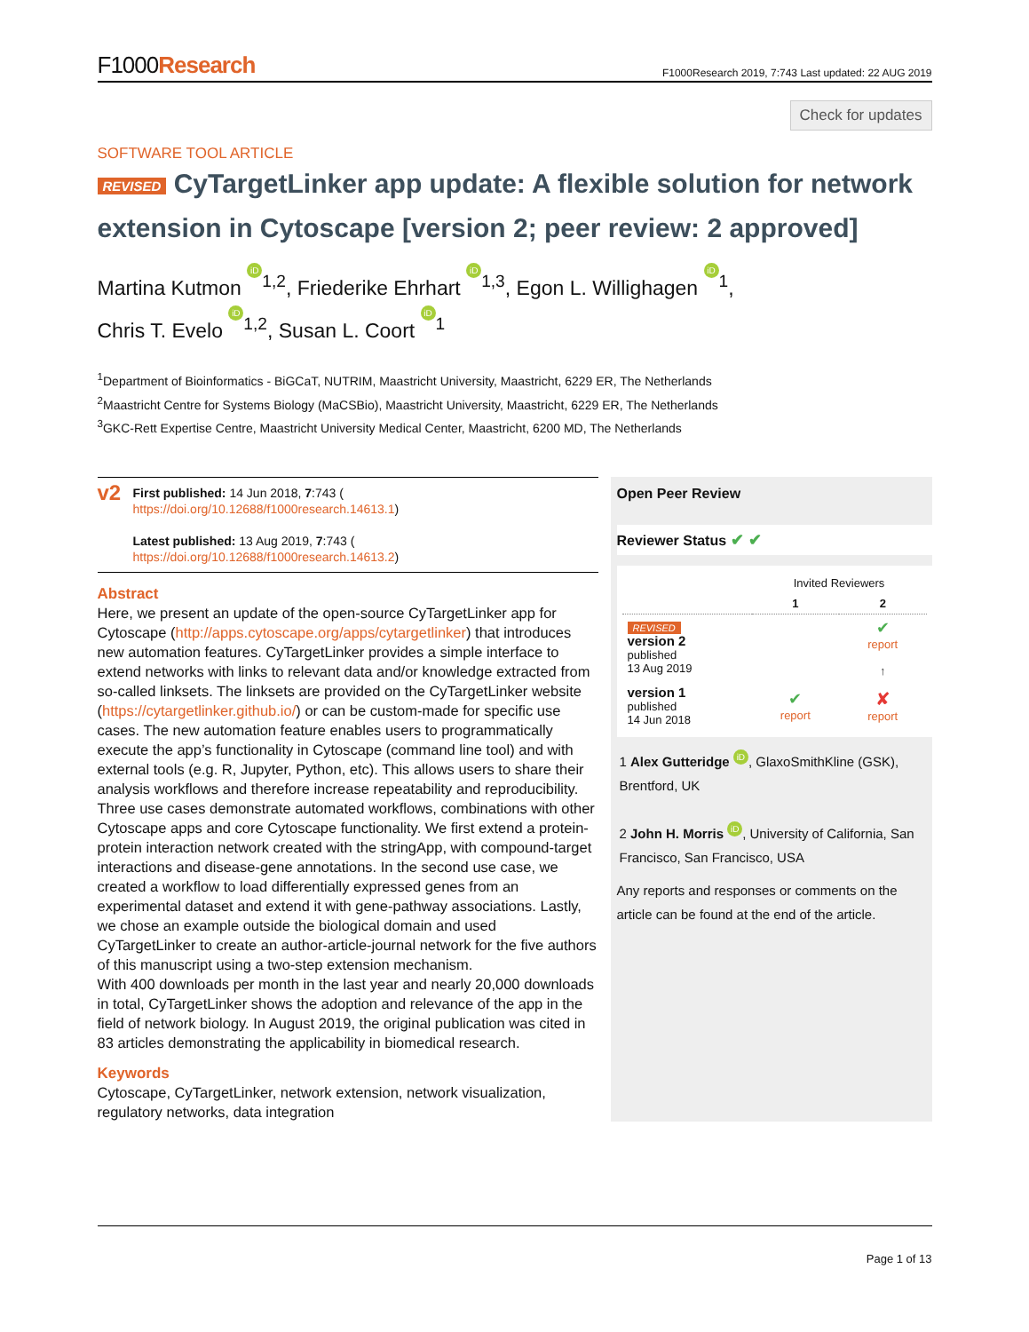F1000Research
F1000Research 2019, 7:743 Last updated: 22 AUG 2019
Check for updates
SOFTWARE TOOL ARTICLE
REVISED CyTargetLinker app update: A flexible solution for network extension in Cytoscape [version 2; peer review: 2 approved]
Martina Kutmon iD<sup>1,2</sup>, Friederike Ehrhart iD<sup>1,3</sup>, Egon L. Willighagen iD<sup>1</sup>,
Chris T. Evelo iD<sup>1,2</sup>, Susan L. Coort iD<sup>1</sup>
<sup>1</sup> Department of Bioinformatics - BiGCaT, NUTRIM, Maastricht University, Maastricht, 6229 ER, The Netherlands
<sup>2</sup> Maastricht Centre for Systems Biology (MaCSBio), Maastricht University, Maastricht, 6229 ER, The Netherlands
<sup>3</sup> GKC-Rett Expertise Centre, Maastricht University Medical Center, Maastricht, 6200 MD, The Netherlands
v2
First published: 14 Jun 2018, 7:743 (
https://doi.org/10.12688/f1000research.14613.1)
Latest published: 13 Aug 2019, 7:743 (
https://doi.org/10.12688/f1000research.14613.2)
Abstract
Here, we present an update of the open-source CyTargetLinker app for Cytoscape (http://apps.cytoscape.org/apps/cytargetlinker) that introduces new automation features. CyTargetLinker provides a simple interface to extend networks with links to relevant data and/or knowledge extracted from so-called linksets. The linksets are provided on the CyTargetLinker website (https://cytargetlinker.github.io/) or can be custom-made for specific use cases. The new automation feature enables users to programmatically execute the app’s functionality in Cytoscape (command line tool) and with external tools (e.g. R, Jupyter, Python, etc). This allows users to share their analysis workflows and therefore increase repeatability and reproducibility. Three use cases demonstrate automated workflows, combinations with other Cytoscape apps and core Cytoscape functionality. We first extend a protein-protein interaction network created with the stringApp, with compound-target interactions and disease-gene annotations. In the second use case, we created a workflow to load differentially expressed genes from an experimental dataset and extend it with gene-pathway associations. Lastly, we chose an example outside the biological domain and used CyTargetLinker to create an author-article-journal network for the five authors of this manuscript using a two-step extension mechanism.
With 400 downloads per month in the last year and nearly 20,000 downloads in total, CyTargetLinker shows the adoption and relevance of the app in the field of network biology. In August 2019, the original publication was cited in 83 articles demonstrating the applicability in biomedical research.
Keywords
Cytoscape, CyTargetLinker, network extension, network visualization, regulatory networks, data integration
Open Peer Review
Reviewer Status ✔ ✔
| | Invited Reviewers | |
| --- | --- | --- |
| | 1 | 2 |
| REVISED version 2 published 13 Aug 2019 | | ✔ report ↑ |
| version 1 published 14 Jun 2018 | ✔ report | ✘ report |
1 Alex Gutteridge iD, GlaxoSmithKline (GSK), Brentford, UK
2 John H. Morris iD, University of California, San Francisco, San Francisco, USA
Any reports and responses or comments on the article can be found at the end of the article.
Page 1 of 13